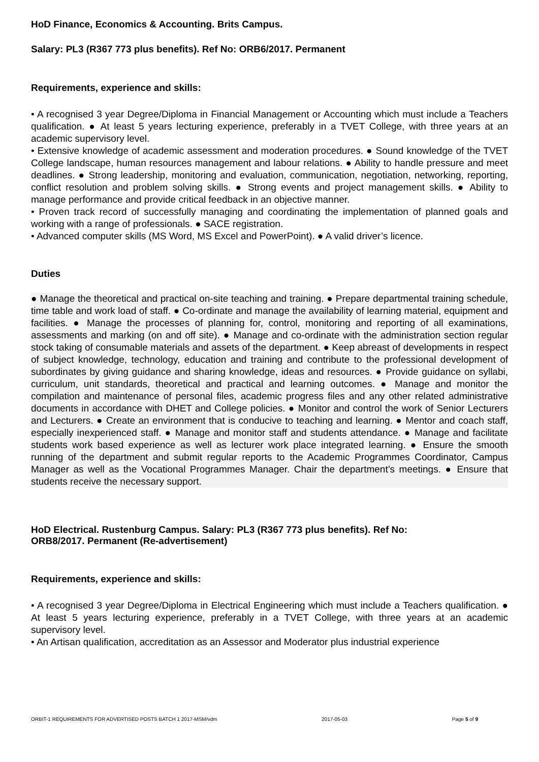HoD Finance, Economics & Accounting. Brits Campus.
Salary: PL3 (R367 773 plus benefits). Ref No: ORB6/2017. Permanent
Requirements, experience and skills:
• A recognised 3 year Degree/Diploma in Financial Management or Accounting which must include a Teachers qualification. ● At least 5 years lecturing experience, preferably in a TVET College, with three years at an academic supervisory level.
• Extensive knowledge of academic assessment and moderation procedures. ● Sound knowledge of the TVET College landscape, human resources management and labour relations. ● Ability to handle pressure and meet deadlines. ● Strong leadership, monitoring and evaluation, communication, negotiation, networking, reporting, conflict resolution and problem solving skills. ● Strong events and project management skills. ● Ability to manage performance and provide critical feedback in an objective manner.
• Proven track record of successfully managing and coordinating the implementation of planned goals and working with a range of professionals. ● SACE registration.
• Advanced computer skills (MS Word, MS Excel and PowerPoint). ● A valid driver’s licence.
Duties
● Manage the theoretical and practical on-site teaching and training. ● Prepare departmental training schedule, time table and work load of staff. ● Co-ordinate and manage the availability of learning material, equipment and facilities. ● Manage the processes of planning for, control, monitoring and reporting of all examinations, assessments and marking (on and off site). ● Manage and co-ordinate with the administration section regular stock taking of consumable materials and assets of the department. ● Keep abreast of developments in respect of subject knowledge, technology, education and training and contribute to the professional development of subordinates by giving guidance and sharing knowledge, ideas and resources. ● Provide guidance on syllabi, curriculum, unit standards, theoretical and practical and learning outcomes. ● Manage and monitor the compilation and maintenance of personal files, academic progress files and any other related administrative documents in accordance with DHET and College policies. ● Monitor and control the work of Senior Lecturers and Lecturers. ● Create an environment that is conducive to teaching and learning. ● Mentor and coach staff, especially inexperienced staff. ● Manage and monitor staff and students attendance. ● Manage and facilitate students work based experience as well as lecturer work place integrated learning. ● Ensure the smooth running of the department and submit regular reports to the Academic Programmes Coordinator, Campus Manager as well as the Vocational Programmes Manager. Chair the department’s meetings. ● Ensure that students receive the necessary support.
HoD Electrical. Rustenburg Campus. Salary: PL3 (R367 773 plus benefits). Ref No:
ORB8/2017. Permanent (Re-advertisement)
Requirements, experience and skills:
• A recognised 3 year Degree/Diploma in Electrical Engineering which must include a Teachers qualification. ● At least 5 years lecturing experience, preferably in a TVET College, with three years at an academic supervisory level.
• An Artisan qualification, accreditation as an Assessor and Moderator plus industrial experience
ORBIT-1 REQUIREMENTS FOR ADVERTISED POSTS BATCH 1 2017-MSM/vdm 2017-05-03 Page 5 of 9